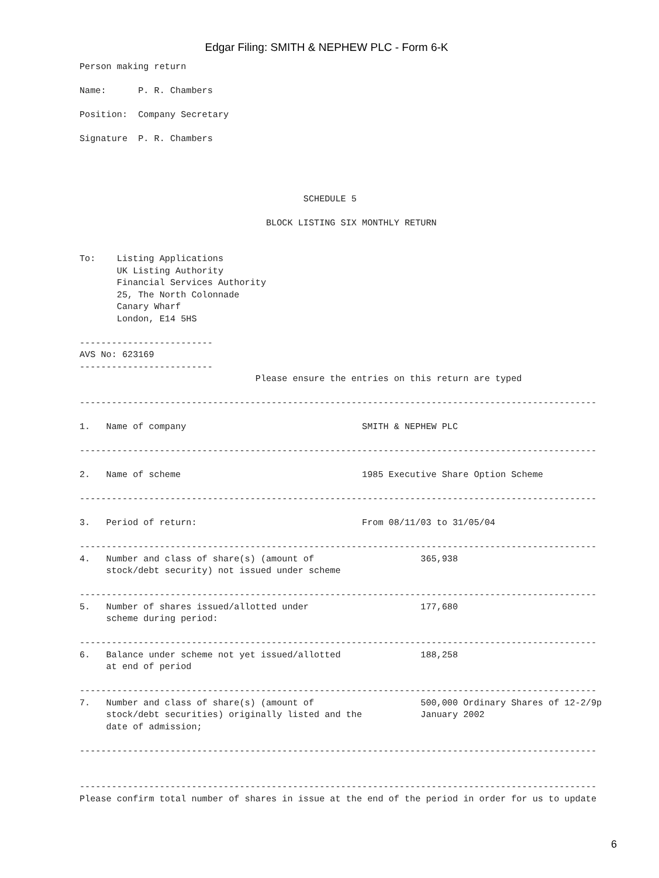Edgar Filing: SMITH & NEPHEW PLC - Form 6-K
Person making return

Name:      P. R. Chambers

Position:  Company Secretary

Signature  P. R. Chambers




                                          SCHEDULE 5

                                   BLOCK LISTING SIX MONTHLY RETURN


To:    Listing Applications
       UK Listing Authority
       Financial Services Authority
       25, The North Colonnade
       Canary Wharf
       London, E14 5HS

-------------------------
AVS No: 623169
-------------------------
                                 Please ensure the entries on this return are typed

-------------------------------------------------------------------------------------------------

1.   Name of company                                 SMITH & NEPHEW PLC

-------------------------------------------------------------------------------------------------

2.   Name of scheme                                  1985 Executive Share Option Scheme

-------------------------------------------------------------------------------------------------

3.   Period of return:                               From 08/11/03 to 31/05/04

-------------------------------------------------------------------------------------------------
4.   Number and class of share(s) (amount of                    365,938
     stock/debt security) not issued under scheme

-------------------------------------------------------------------------------------------------
5.   Number of shares issued/allotted under                     177,680
     scheme during period:

-------------------------------------------------------------------------------------------------
6.   Balance under scheme not yet issued/allotted               188,258
     at end of period

-------------------------------------------------------------------------------------------------
7.   Number and class of share(s) (amount of                    500,000 Ordinary Shares of 12-2/9p
     stock/debt securities) originally listed and the           January 2002
     date of admission;

-------------------------------------------------------------------------------------------------


-------------------------------------------------------------------------------------------------
Please confirm total number of shares in issue at the end of the period in order for us to update
6